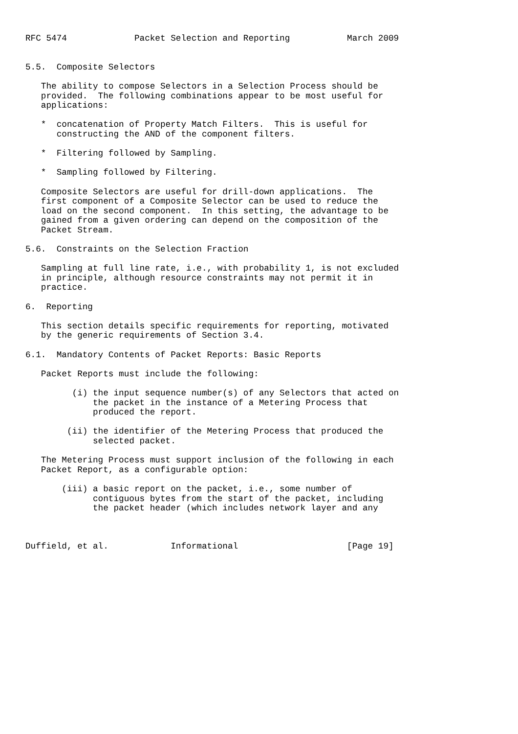RFC 5474             Packet Selection and Reporting           March 2009


5.5.  Composite Selectors

   The ability to compose Selectors in a Selection Process should be
   provided.  The following combinations appear to be most useful for
   applications:

   *  concatenation of Property Match Filters.  This is useful for
      constructing the AND of the component filters.

   *  Filtering followed by Sampling.

   *  Sampling followed by Filtering.

   Composite Selectors are useful for drill-down applications.  The
   first component of a Composite Selector can be used to reduce the
   load on the second component.  In this setting, the advantage to be
   gained from a given ordering can depend on the composition of the
   Packet Stream.

5.6.  Constraints on the Selection Fraction

   Sampling at full line rate, i.e., with probability 1, is not excluded
   in principle, although resource constraints may not permit it in
   practice.

6.  Reporting

   This section details specific requirements for reporting, motivated
   by the generic requirements of Section 3.4.

6.1.  Mandatory Contents of Packet Reports: Basic Reports

   Packet Reports must include the following:

         (i) the input sequence number(s) of any Selectors that acted on
             the packet in the instance of a Metering Process that
             produced the report.

        (ii) the identifier of the Metering Process that produced the
             selected packet.

   The Metering Process must support inclusion of the following in each
   Packet Report, as a configurable option:

       (iii) a basic report on the packet, i.e., some number of
             contiguous bytes from the start of the packet, including
             the packet header (which includes network layer and any



Duffield, et al.            Informational                     [Page 19]